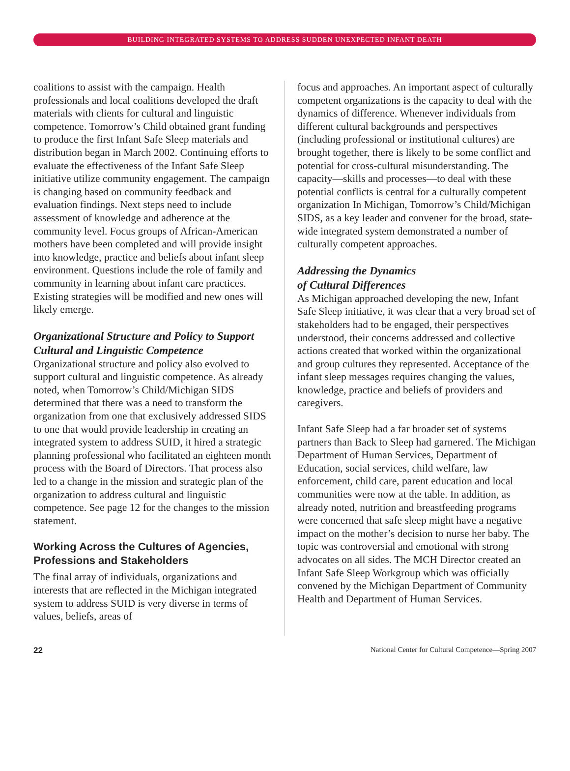BUILDING INTEGRATED SYSTEMS TO ADDRESS SUDDEN UNEXPECTED INFANT DEATH
coalitions to assist with the campaign. Health professionals and local coalitions developed the draft materials with clients for cultural and linguistic competence. Tomorrow’s Child obtained grant funding to produce the first Infant Safe Sleep materials and distribution began in March 2002. Continuing efforts to evaluate the effectiveness of the Infant Safe Sleep initiative utilize community engagement. The campaign is changing based on community feedback and evaluation findings. Next steps need to include assessment of knowledge and adherence at the community level. Focus groups of African-American mothers have been completed and will provide insight into knowledge, practice and beliefs about infant sleep environment. Questions include the role of family and community in learning about infant care practices. Existing strategies will be modified and new ones will likely emerge.
Organizational Structure and Policy to Support Cultural and Linguistic Competence
Organizational structure and policy also evolved to support cultural and linguistic competence. As already noted, when Tomorrow’s Child/Michigan SIDS determined that there was a need to transform the organization from one that exclusively addressed SIDS to one that would provide leadership in creating an integrated system to address SUID, it hired a strategic planning professional who facilitated an eighteen month process with the Board of Directors. That process also led to a change in the mission and strategic plan of the organization to address cultural and linguistic competence. See page 12 for the changes to the mission statement.
Working Across the Cultures of Agencies, Professions and Stakeholders
The final array of individuals, organizations and interests that are reflected in the Michigan integrated system to address SUID is very diverse in terms of values, beliefs, areas of
focus and approaches. An important aspect of culturally competent organizations is the capacity to deal with the dynamics of difference. Whenever individuals from different cultural backgrounds and perspectives (including professional or institutional cultures) are brought together, there is likely to be some conflict and potential for cross-cultural misunderstanding. The capacity—skills and processes—to deal with these potential conflicts is central for a culturally competent organization In Michigan, Tomorrow’s Child/Michigan SIDS, as a key leader and convener for the broad, state-wide integrated system demonstrated a number of culturally competent approaches.
Addressing the Dynamics
of Cultural Differences
As Michigan approached developing the new, Infant Safe Sleep initiative, it was clear that a very broad set of stakeholders had to be engaged, their perspectives understood, their concerns addressed and collective actions created that worked within the organizational and group cultures they represented. Acceptance of the infant sleep messages requires changing the values, knowledge, practice and beliefs of providers and caregivers.
Infant Safe Sleep had a far broader set of systems partners than Back to Sleep had garnered. The Michigan Department of Human Services, Department of Education, social services, child welfare, law enforcement, child care, parent education and local communities were now at the table. In addition, as already noted, nutrition and breastfeeding programs were concerned that safe sleep might have a negative impact on the mother’s decision to nurse her baby. The topic was controversial and emotional with strong advocates on all sides. The MCH Director created an Infant Safe Sleep Workgroup which was officially convened by the Michigan Department of Community Health and Department of Human Services.
22 National Center for Cultural Competence—Spring 2007